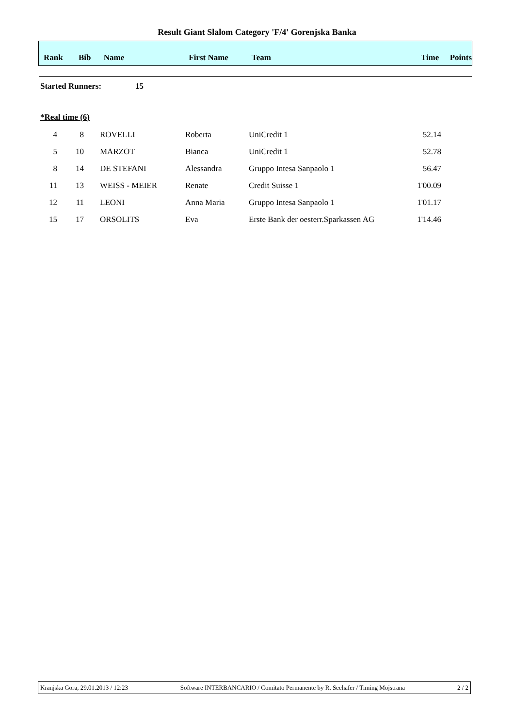Result Giant Slalom Category 'F/4' Gorenjska Banka
| Rank | Bib | Name | First Name | Team | Time | Points |
| --- | --- | --- | --- | --- | --- | --- |
Started Runners: 15
*Real time (6)
| 4 | 8 | | ROVELLI | Roberta | UniCredit 1 | 52.14 |
| 5 | 10 | | MARZOT | Bianca | UniCredit 1 | 52.78 |
| 8 | 14 | | DE STEFANI | Alessandra | Gruppo Intesa Sanpaolo 1 | 56.47 |
| 11 | 13 | | WEISS - MEIER | Renate | Credit Suisse 1 | 1'00.09 |
| 12 | 11 | | LEONI | Anna Maria | Gruppo Intesa Sanpaolo 1 | 1'01.17 |
| 15 | 17 | | ORSOLITS | Eva | Erste Bank der oesterr.Sparkassen AG | 1'14.46 |
Kranjska Gora, 29.01.2013 / 12:23 Software INTERBANCARIO / Comitato Permanente by R. Seehafer / Timing Mojstrana 2 / 2